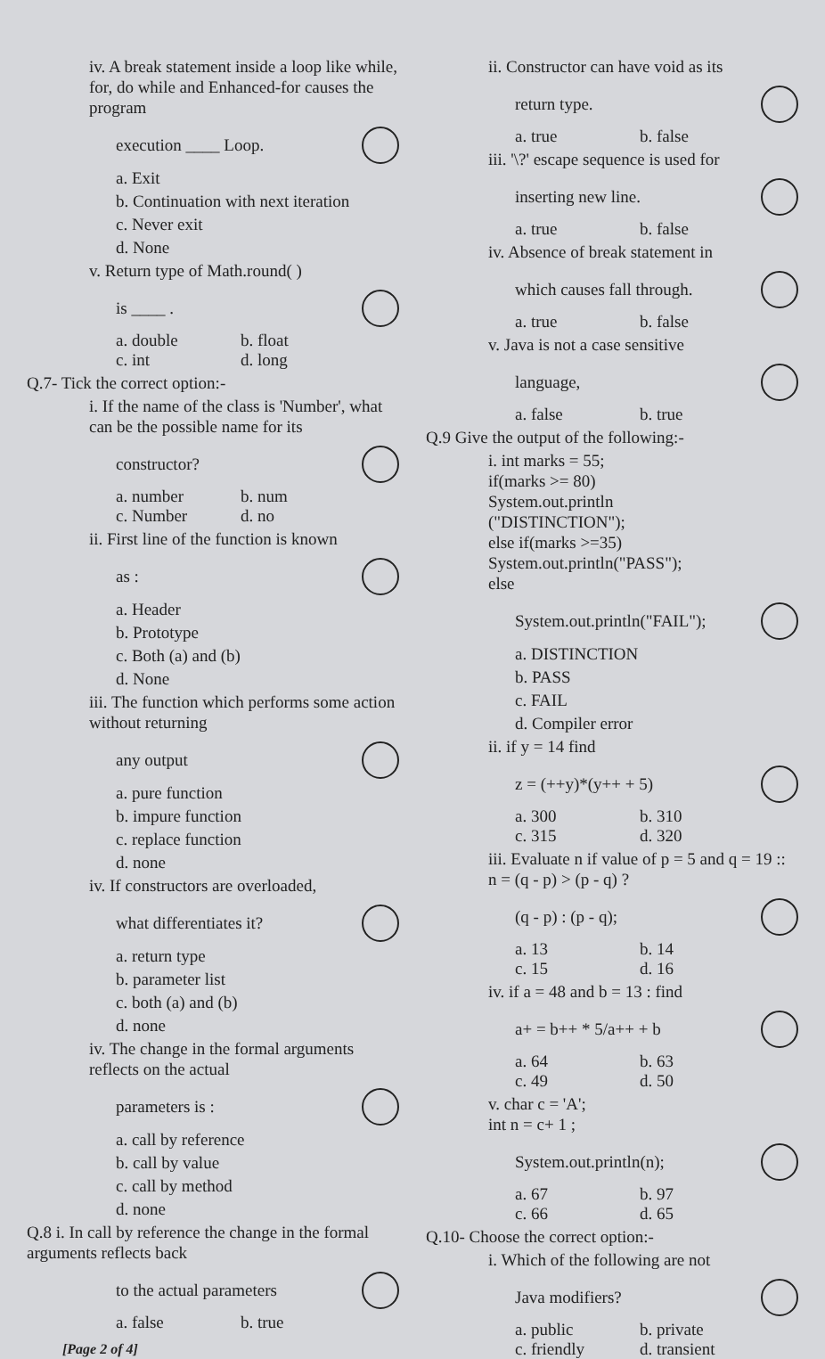iv. A break statement inside a loop like while, for, do while and Enhanced-for causes the program
execution ____ Loop.
a. Exit
b. Continuation with next iteration
c. Never exit
d. None
v. Return type of Math.round( )
is ____ .
a. double b. float
c. int d. long
Q.7- Tick the correct option:-
i. If the name of the class is 'Number', what can be the possible name for its
constructor?
a. number b. num
c. Number d. no
ii. First line of the function is known
as :
a. Header
b. Prototype
c. Both (a) and (b)
d. None
iii. The function which performs some action without returning
any output
a. pure function
b. impure function
c. replace function
d. none
iv. If constructors are overloaded,
what differentiates it?
a. return type
b. parameter list
c. both (a) and (b)
d. none
iv. The change in the formal arguments reflects on the actual
parameters is :
a. call by reference
b. call by value
c. call by method
d. none
Q.8 i. In call by reference the change in the formal arguments reflects back
to the actual parameters
a. false b. true
[Page 2 of 4]
ii. Constructor can have void as its
return type.
a. true b. false
iii. '\?' escape sequence is used for
inserting new line.
a. true b. false
iv. Absence of break statement in
which causes fall through.
a. true b. false
v. Java is not a case sensitive
language,
a. false b. true
Q.9 Give the output of the following:-
i. int marks = 55;
if(marks >= 80)
System.out.println
("DISTINCTION");
else if(marks >=35)
System.out.println("PASS");
else
System.out.println("FAIL");
a. DISTINCTION
b. PASS
c. FAIL
d. Compiler error
ii. if y = 14 find
z = (++y)*(y++ + 5)
a. 300 b. 310
c. 315 d. 320
iii. Evaluate n if value of p = 5 and q = 19 :: n = (q - p) > (p - q) ?
(q - p) : (p - q);
a. 13 b. 14
c. 15 d. 16
iv. if a = 48 and b = 13 : find
a+ = b++ * 5/a++ + b
a. 64 b. 63
c. 49 d. 50
v. char c = 'A';
int n = c+ 1 ;
System.out.println(n);
a. 67 b. 97
c. 66 d. 65
Q.10- Choose the correct option:-
i. Which of the following are not
Java modifiers?
a. public b. private
c. friendly d. transient